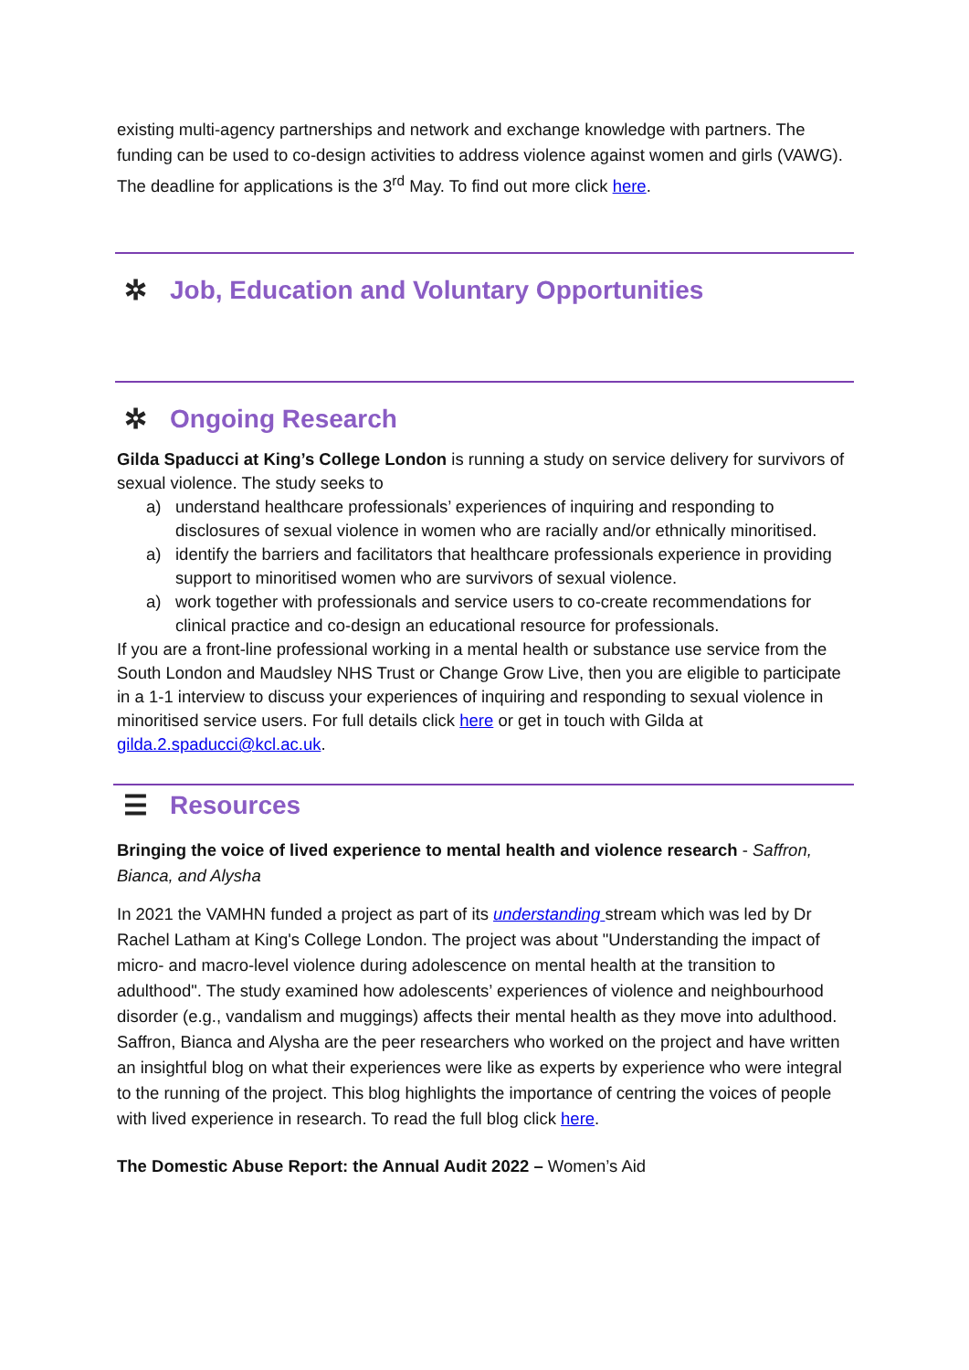existing multi-agency partnerships and network and exchange knowledge with partners. The funding can be used to co-design activities to address violence against women and girls (VAWG). The deadline for applications is the 3<sup>rd</sup> May. To find out more click here.
✲ Job, Education and Voluntary Opportunities
✲ Ongoing Research
Gilda Spaducci at King’s College London is running a study on service delivery for survivors of sexual violence. The study seeks to
a) understand healthcare professionals’ experiences of inquiring and responding to disclosures of sexual violence in women who are racially and/or ethnically minoritised.
a) identify the barriers and facilitators that healthcare professionals experience in providing support to minoritised women who are survivors of sexual violence.
a) work together with professionals and service users to co-create recommendations for clinical practice and co-design an educational resource for professionals.
If you are a front-line professional working in a mental health or substance use service from the South London and Maudsley NHS Trust or Change Grow Live, then you are eligible to participate in a 1-1 interview to discuss your experiences of inquiring and responding to sexual violence in minoritised service users. For full details click here or get in touch with Gilda at gilda.2.spaducci@kcl.ac.uk.
☰ Resources
Bringing the voice of lived experience to mental health and violence research - Saffron, Bianca, and Alysha
In 2021 the VAMHN funded a project as part of its understanding stream which was led by Dr Rachel Latham at King's College London. The project was about "Understanding the impact of micro- and macro-level violence during adolescence on mental health at the transition to adulthood". The study examined how adolescents’ experiences of violence and neighbourhood disorder (e.g., vandalism and muggings) affects their mental health as they move into adulthood. Saffron, Bianca and Alysha are the peer researchers who worked on the project and have written an insightful blog on what their experiences were like as experts by experience who were integral to the running of the project. This blog highlights the importance of centring the voices of people with lived experience in research. To read the full blog click here.
The Domestic Abuse Report: the Annual Audit 2022 – Women’s Aid